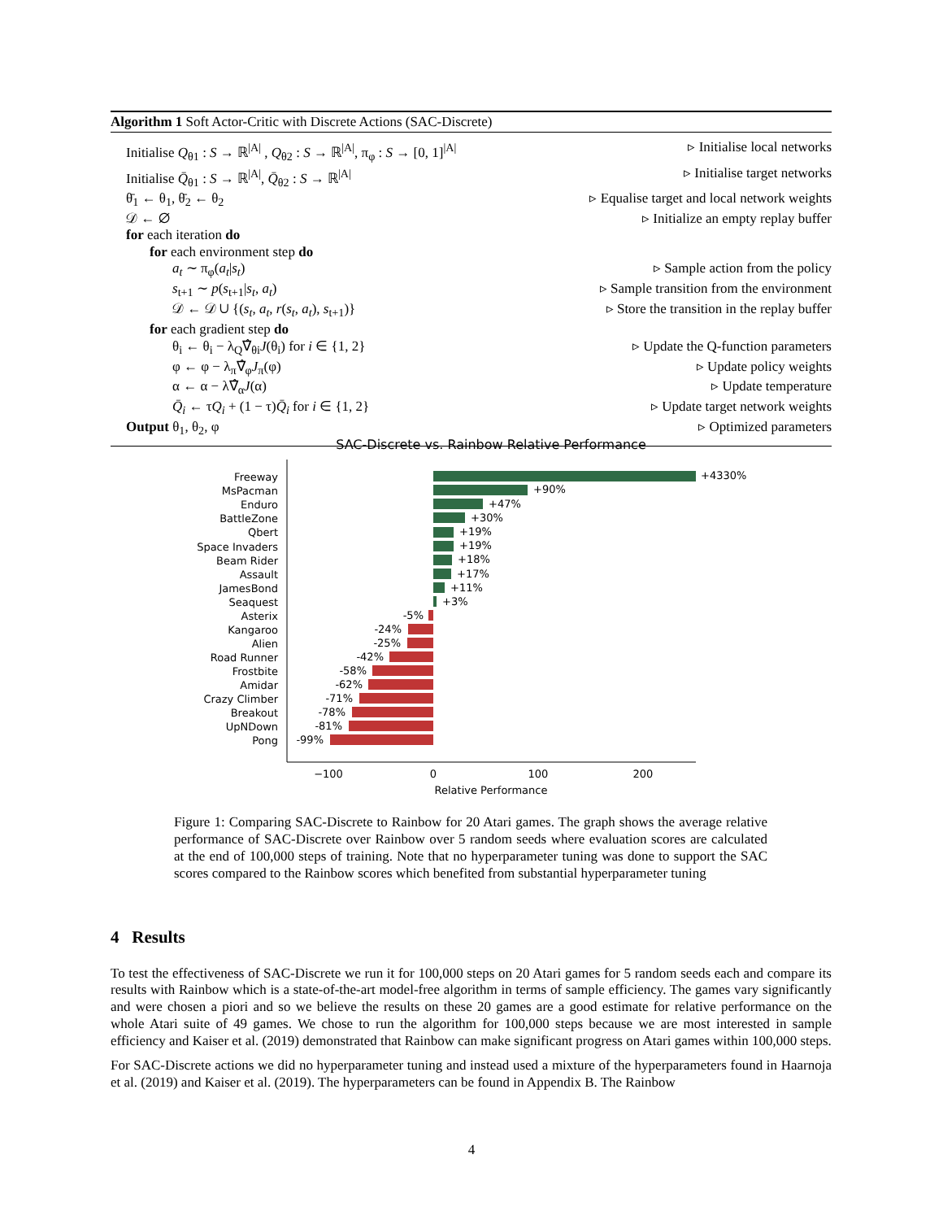Algorithm 1 Soft Actor-Critic with Discrete Actions (SAC-Discrete)
Initialise Q<sub>θ1</sub> : S → ℝ<sup>|A|</sup> , Q<sub>θ2</sub> : S → ℝ<sup>|A|</sup>, π<sub>φ</sub> : S → [0, 1]<sup>|A|</sup> ▹ Initialise local networks
Initialise Q̄<sub>θ1</sub> : S → ℝ<sup>|A|</sup>, Q̄<sub>θ2</sub> : S → ℝ<sup>|A|</sup> ▹ Initialise target networks
θ̄<sub>1</sub> ← θ<sub>1</sub>, θ̄<sub>2</sub> ← θ<sub>2</sub> ▹ Equalise target and local network weights
𝒟 ← ∅ ▹ Initialize an empty replay buffer
for each iteration do
for each environment step do
a<sub>t</sub> ∼ π<sub>φ</sub>(a<sub>t</sub>|s<sub>t</sub>) ▹ Sample action from the policy
s<sub>t+1</sub> ∼ p(s<sub>t+1</sub>|s<sub>t</sub>, a<sub>t</sub>) ▹ Sample transition from the environment
𝒟 ← 𝒟 ∪ {(s<sub>t</sub>, a<sub>t</sub>, r(s<sub>t</sub>, a<sub>t</sub>), s<sub>t+1</sub>)} ▹ Store the transition in the replay buffer
for each gradient step do
θ<sub>i</sub> ← θ<sub>i</sub> − λ<sub>Q</sub>∇̂<sub>θi</sub>J(θ<sub>i</sub>) for i ∈ {1, 2} ▹ Update the Q-function parameters
φ ← φ − λ<sub>π</sub>∇̂<sub>φ</sub>J<sub>π</sub>(φ) ▹ Update policy weights
α ← α − λ∇̂<sub>α</sub>J(α) ▹ Update temperature
Q̄<sub>i</sub> ← τQ<sub>i</sub> + (1 − τ)Q̄<sub>i</sub> for i ∈ {1, 2} ▹ Update target network weights
Output θ<sub>1</sub>, θ<sub>2</sub>, φ ▹ Optimized parameters
SAC-Discrete vs. Rainbow Relative Performance
Freeway
MsPacman
Enduro
BattleZone
Qbert
Space Invaders
Beam Rider
Assault
JamesBond
Seaquest
Asterix
Kangaroo
Alien
Road Runner
Frostbite
Amidar
Crazy Climber
Breakout
UpNDown
Pong
-5%
-24%
-25%
-42%
-58%
-62%
-71%
-78%
-81%
-99%
+4330%
+90%
+47%
+30%
+19%
+19%
+18%
+17%
+11%
+3%
−100
0
100
200
Relative Performance
Figure 1: Comparing SAC-Discrete to Rainbow for 20 Atari games. The graph shows the average relative performance of SAC-Discrete over Rainbow over 5 random seeds where evaluation scores are calculated at the end of 100,000 steps of training. Note that no hyperparameter tuning was done to support the SAC scores compared to the Rainbow scores which benefited from substantial hyperparameter tuning
4 Results
To test the effectiveness of SAC-Discrete we run it for 100,000 steps on 20 Atari games for 5 random seeds each and compare its results with Rainbow which is a state-of-the-art model-free algorithm in terms of sample efficiency. The games vary significantly and were chosen a piori and so we believe the results on these 20 games are a good estimate for relative performance on the whole Atari suite of 49 games. We chose to run the algorithm for 100,000 steps because we are most interested in sample efficiency and Kaiser et al. (2019) demonstrated that Rainbow can make significant progress on Atari games within 100,000 steps.
For SAC-Discrete actions we did no hyperparameter tuning and instead used a mixture of the hyperparameters found in Haarnoja et al. (2019) and Kaiser et al. (2019). The hyperparameters can be found in Appendix B. The Rainbow
4